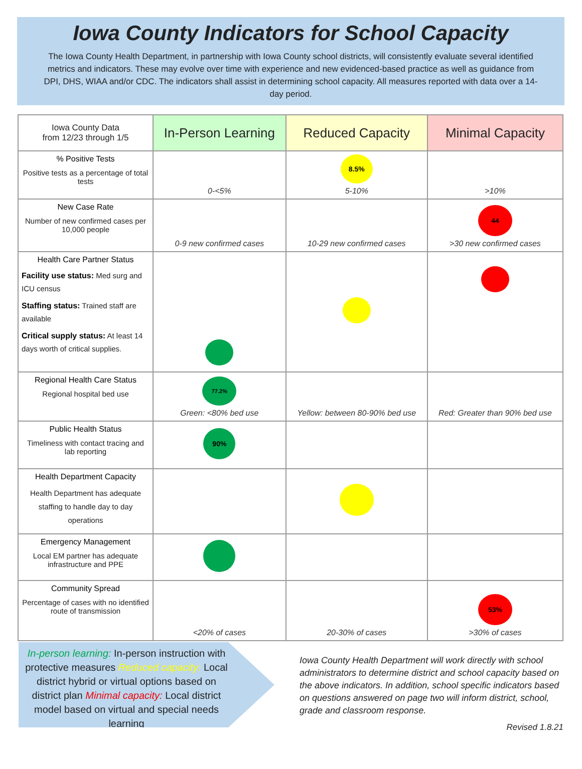Iowa County Indicators for School Capacity
The Iowa County Health Department, in partnership with Iowa County school districts, will consistently evaluate several identified metrics and indicators. These may evolve over time with experience and new evidenced-based practice as well as guidance from DPI, DHS, WIAA and/or CDC. The indicators shall assist in determining school capacity. All measures reported with data over a 14-day period.
| Iowa County Data from 12/23 through 1/5 | In-Person Learning | Reduced Capacity | Minimal Capacity |
| --- | --- | --- | --- |
| % Positive Tests Positive tests as a percentage of total tests | 0-<5% | 8.5% 5-10% | >10% |
| New Case Rate Number of new confirmed cases per 10,000 people | 0-9 new confirmed cases | 10-29 new confirmed cases | 44 >30 new confirmed cases |
| Health Care Partner Status Facility use status: Med surg and ICU census Staffing status: Trained staff are available Critical supply status: At least 14 days worth of critical supplies. | | | |
| Regional Health Care Status Regional hospital bed use | 77.2% Green: <80% bed use | Yellow: between 80-90% bed use | Red: Greater than 90% bed use |
| Public Health Status Timeliness with contact tracing and lab reporting | 90% | | |
| Health Department Capacity Health Department has adequate staffing to handle day to day operations | | | |
| Emergency Management Local EM partner has adequate infrastructure and PPE | | | |
| Community Spread Percentage of cases with no identified route of transmission | <20% of cases | 20-30% of cases | 53% >30% of cases |
In-person learning: In-person instruction with protective measures Reduced capacity: Local district hybrid or virtual options based on district plan Minimal capacity: Local district model based on virtual and special needs learning
Iowa County Health Department will work directly with school administrators to determine district and school capacity based on the above indicators. In addition, school specific indicators based on questions answered on page two will inform district, school, grade and classroom response.
Revised 1.8.21